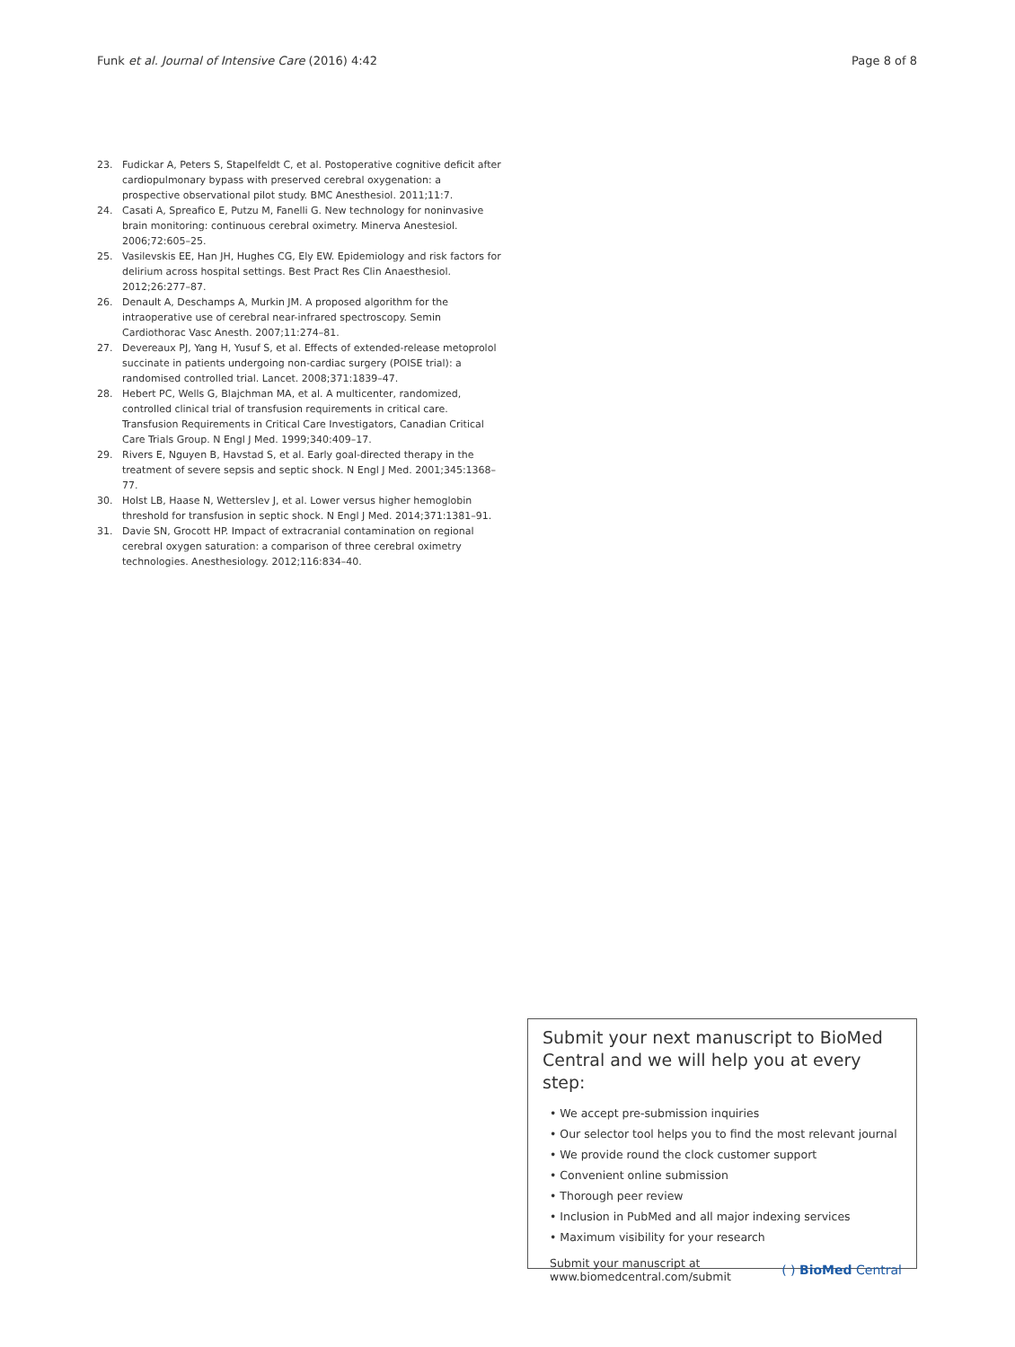Funk et al. Journal of Intensive Care (2016) 4:42
Page 8 of 8
23. Fudickar A, Peters S, Stapelfeldt C, et al. Postoperative cognitive deficit after cardiopulmonary bypass with preserved cerebral oxygenation: a prospective observational pilot study. BMC Anesthesiol. 2011;11:7.
24. Casati A, Spreafico E, Putzu M, Fanelli G. New technology for noninvasive brain monitoring: continuous cerebral oximetry. Minerva Anestesiol. 2006;72:605–25.
25. Vasilevskis EE, Han JH, Hughes CG, Ely EW. Epidemiology and risk factors for delirium across hospital settings. Best Pract Res Clin Anaesthesiol. 2012;26:277–87.
26. Denault A, Deschamps A, Murkin JM. A proposed algorithm for the intraoperative use of cerebral near-infrared spectroscopy. Semin Cardiothorac Vasc Anesth. 2007;11:274–81.
27. Devereaux PJ, Yang H, Yusuf S, et al. Effects of extended-release metoprolol succinate in patients undergoing non-cardiac surgery (POISE trial): a randomised controlled trial. Lancet. 2008;371:1839–47.
28. Hebert PC, Wells G, Blajchman MA, et al. A multicenter, randomized, controlled clinical trial of transfusion requirements in critical care. Transfusion Requirements in Critical Care Investigators, Canadian Critical Care Trials Group. N Engl J Med. 1999;340:409–17.
29. Rivers E, Nguyen B, Havstad S, et al. Early goal-directed therapy in the treatment of severe sepsis and septic shock. N Engl J Med. 2001;345:1368–77.
30. Holst LB, Haase N, Wetterslev J, et al. Lower versus higher hemoglobin threshold for transfusion in septic shock. N Engl J Med. 2014;371:1381–91.
31. Davie SN, Grocott HP. Impact of extracranial contamination on regional cerebral oxygen saturation: a comparison of three cerebral oximetry technologies. Anesthesiology. 2012;116:834–40.
Submit your next manuscript to BioMed Central and we will help you at every step:
• We accept pre-submission inquiries
• Our selector tool helps you to find the most relevant journal
• We provide round the clock customer support
• Convenient online submission
• Thorough peer review
• Inclusion in PubMed and all major indexing services
• Maximum visibility for your research
Submit your manuscript at
www.biomedcentral.com/submit
( ) BioMed Central